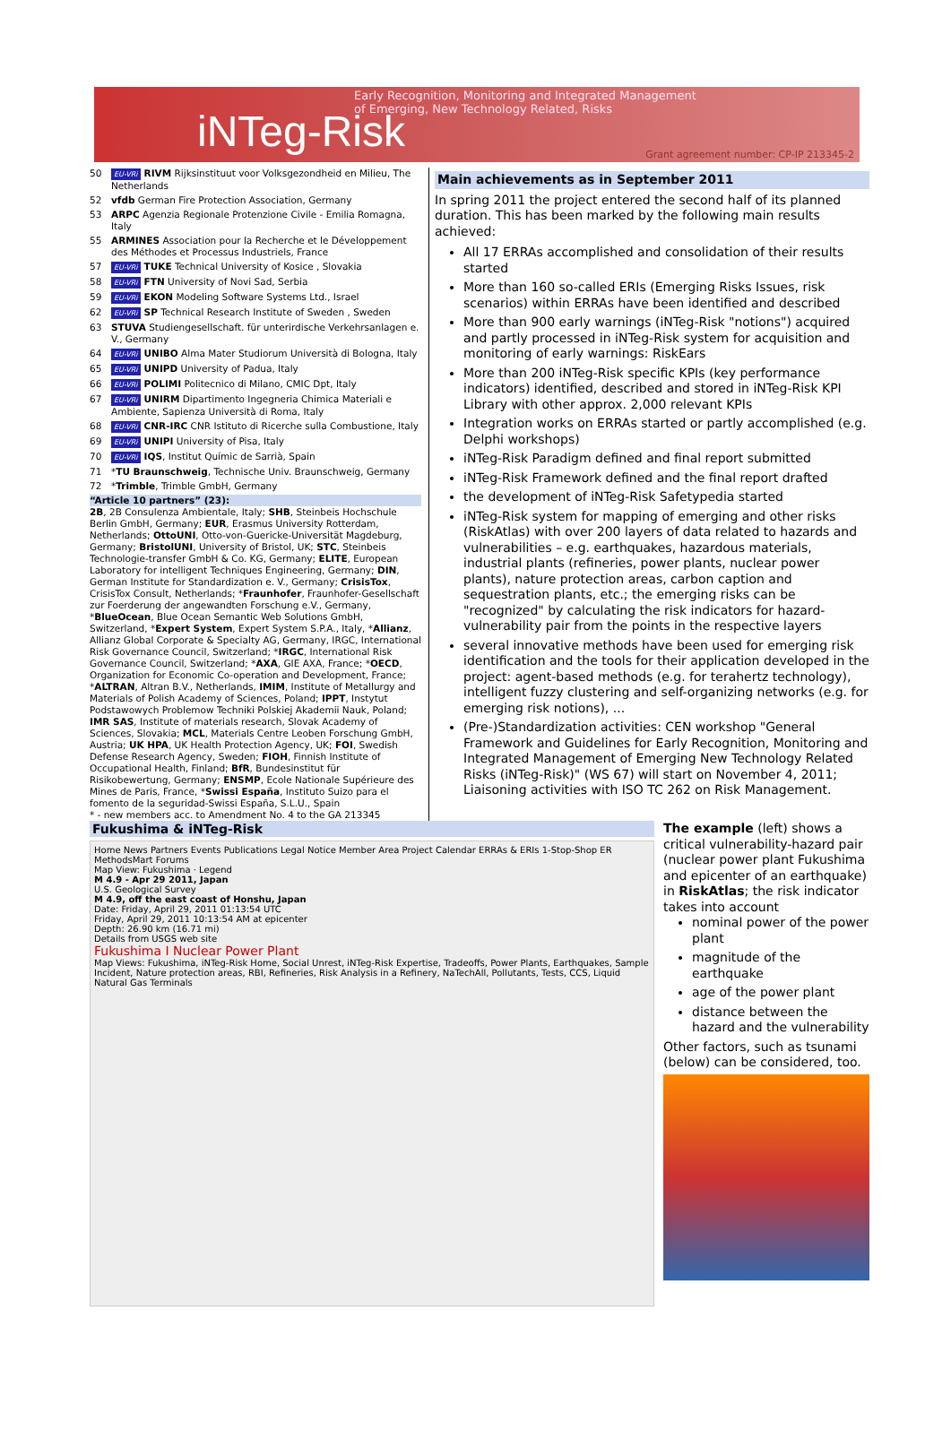iNTeg-Risk
Early Recognition, Monitoring and Integrated Management
of Emerging, New Technology Related, Risks
Grant agreement number: CP-IP 213345-2
50 EU-VRi RIVM Rijksinstituut voor Volksgezondheid en Milieu, The Netherlands
52 vfdb German Fire Protection Association, Germany
53 ARPC Agenzia Regionale Protenzione Civile - Emilia Romagna, Italy
55 ARMINES Association pour la Recherche et le Développement des Méthodes et Processus Industriels, France
57 EU-VRi TUKE Technical University of Kosice , Slovakia
58 EU-VRi FTN University of Novi Sad, Serbia
59 EU-VRi EKON Modeling Software Systems Ltd., Israel
62 EU-VRi SP Technical Research Institute of Sweden , Sweden
63 STUVA Studiengesellschaft. für unterirdische Verkehrsanlagen e. V., Germany
64 EU-VRi UNIBO Alma Mater Studiorum Università di Bologna, Italy
65 EU-VRi UNIPD University of Padua, Italy
66 EU-VRi POLIMI Politecnico di Milano, CMIC Dpt, Italy
67 EU-VRi UNIRM Dipartimento Ingegneria Chimica Materiali e Ambiente, Sapienza Università di Roma, Italy
68 EU-VRi CNR-IRC CNR Istituto di Ricerche sulla Combustione, Italy
69 EU-VRi UNIPI University of Pisa, Italy
70 EU-VRi IQS, Institut Químic de Sarrià, Spain
71 *TU Braunschweig, Technische Univ. Braunschweig, Germany
72 *Trimble, Trimble GmbH, Germany
“Article 10 partners” (23):
2B, 2B Consulenza Ambientale, Italy; SHB, Steinbeis Hochschule Berlin GmbH, Germany; EUR, Erasmus University Rotterdam, Netherlands; OttoUNI, Otto-von-Guericke-Universität Magdeburg, Germany; BristolUNI, University of Bristol, UK; STC, Steinbeis Technologie-transfer GmbH & Co. KG, Germany; ELITE, European Laboratory for intelligent Techniques Engineering, Germany; DIN, German Institute for Standardization e. V., Germany; CrisisTox, CrisisTox Consult, Netherlands; *Fraunhofer, Fraunhofer-Gesellschaft zur Foerderung der angewandten Forschung e.V., Germany, *BlueOcean, Blue Ocean Semantic Web Solutions GmbH, Switzerland, *Expert System, Expert System S.P.A., Italy, *Allianz, Allianz Global Corporate & Specialty AG, Germany, IRGC, International Risk Governance Council, Switzerland; *IRGC, International Risk Governance Council, Switzerland; *AXA, GIE AXA, France; *OECD, Organization for Economic Co-operation and Development, France; *ALTRAN, Altran B.V., Netherlands, IMIM, Institute of Metallurgy and Materials of Polish Academy of Sciences, Poland; IPPT, Instytut Podstawowych Problemow Techniki Polskiej Akademii Nauk, Poland; IMR SAS, Institute of materials research, Slovak Academy of Sciences, Slovakia; MCL, Materials Centre Leoben Forschung GmbH, Austria; UK HPA, UK Health Protection Agency, UK; FOI, Swedish Defense Research Agency, Sweden; FIOH, Finnish Institute of Occupational Health, Finland; BfR, Bundesinstitut für Risikobewertung, Germany; ENSMP, Ecole Nationale Supérieure des Mines de Paris, France, *Swissi España, Instituto Suizo para el fomento de la seguridad-Swissi España, S.L.U., Spain
* - new members acc. to Amendment No. 4 to the GA 213345
Main achievements as in September 2011
In spring 2011 the project entered the second half of its planned duration. This has been marked by the following main results achieved:
All 17 ERRAs accomplished and consolidation of their results started
More than 160 so-called ERIs (Emerging Risks Issues, risk scenarios) within ERRAs have been identified and described
More than 900 early warnings (iNTeg-Risk "notions") acquired and partly processed in iNTeg-Risk system for acquisition and monitoring of early warnings: RiskEars
More than 200 iNTeg-Risk specific KPIs (key performance indicators) identified, described and stored in iNTeg-Risk KPI Library with other approx. 2,000 relevant KPIs
Integration works on ERRAs started or partly accomplished (e.g. Delphi workshops)
iNTeg-Risk Paradigm defined and final report submitted
iNTeg-Risk Framework defined and the final report drafted
the development of iNTeg-Risk Safetypedia started
iNTeg-Risk system for mapping of emerging and other risks (RiskAtlas) with over 200 layers of data related to hazards and vulnerabilities – e.g. earthquakes, hazardous materials, industrial plants (refineries, power plants, nuclear power plants), nature protection areas, carbon caption and sequestration plants, etc.; the emerging risks can be "recognized" by calculating the risk indicators for hazard-vulnerability pair from the points in the respective layers
several innovative methods have been used for emerging risk identification and the tools for their application developed in the project: agent-based methods (e.g. for terahertz technology), intelligent fuzzy clustering and self-organizing networks (e.g. for emerging risk notions), ...
(Pre-)Standardization activities: CEN workshop "General Framework and Guidelines for Early Recognition, Monitoring and Integrated Management of Emerging New Technology Related Risks (iNTeg-Risk)" (WS 67) will start on November 4, 2011; Liaisoning activities with ISO TC 262 on Risk Management.
Fukushima & iNTeg-Risk
Home News Partners Events Publications Legal Notice Member Area Project Calendar ERRAs & ERIs 1-Stop-Shop ER MethodsMart Forums
Map View: Fukushima · Legend
M 4.9 - Apr 29 2011, Japan
U.S. Geological Survey
M 4.9, off the east coast of Honshu, Japan
Date: Friday, April 29, 2011 01:13:54 UTC
Friday, April 29, 2011 10:13:54 AM at epicenter
Depth: 26.90 km (16.71 mi)
Details from USGS web site
Fukushima I Nuclear Power Plant
Map Views: Fukushima, iNTeg-Risk Home, Social Unrest, iNTeg-Risk Expertise, Tradeoffs, Power Plants, Earthquakes, Sample Incident, Nature protection areas, RBI, Refineries, Risk Analysis in a Refinery, NaTechAll, Pollutants, Tests, CCS, Liquid Natural Gas Terminals
The example (left) shows a critical vulnerability-hazard pair (nuclear power plant Fukushima and epicenter of an earthquake) in RiskAtlas; the risk indicator takes into account
nominal power of the power plant
magnitude of the earthquake
age of the power plant
distance between the hazard and the vulnerability
Other factors, such as tsunami (below) can be considered, too.